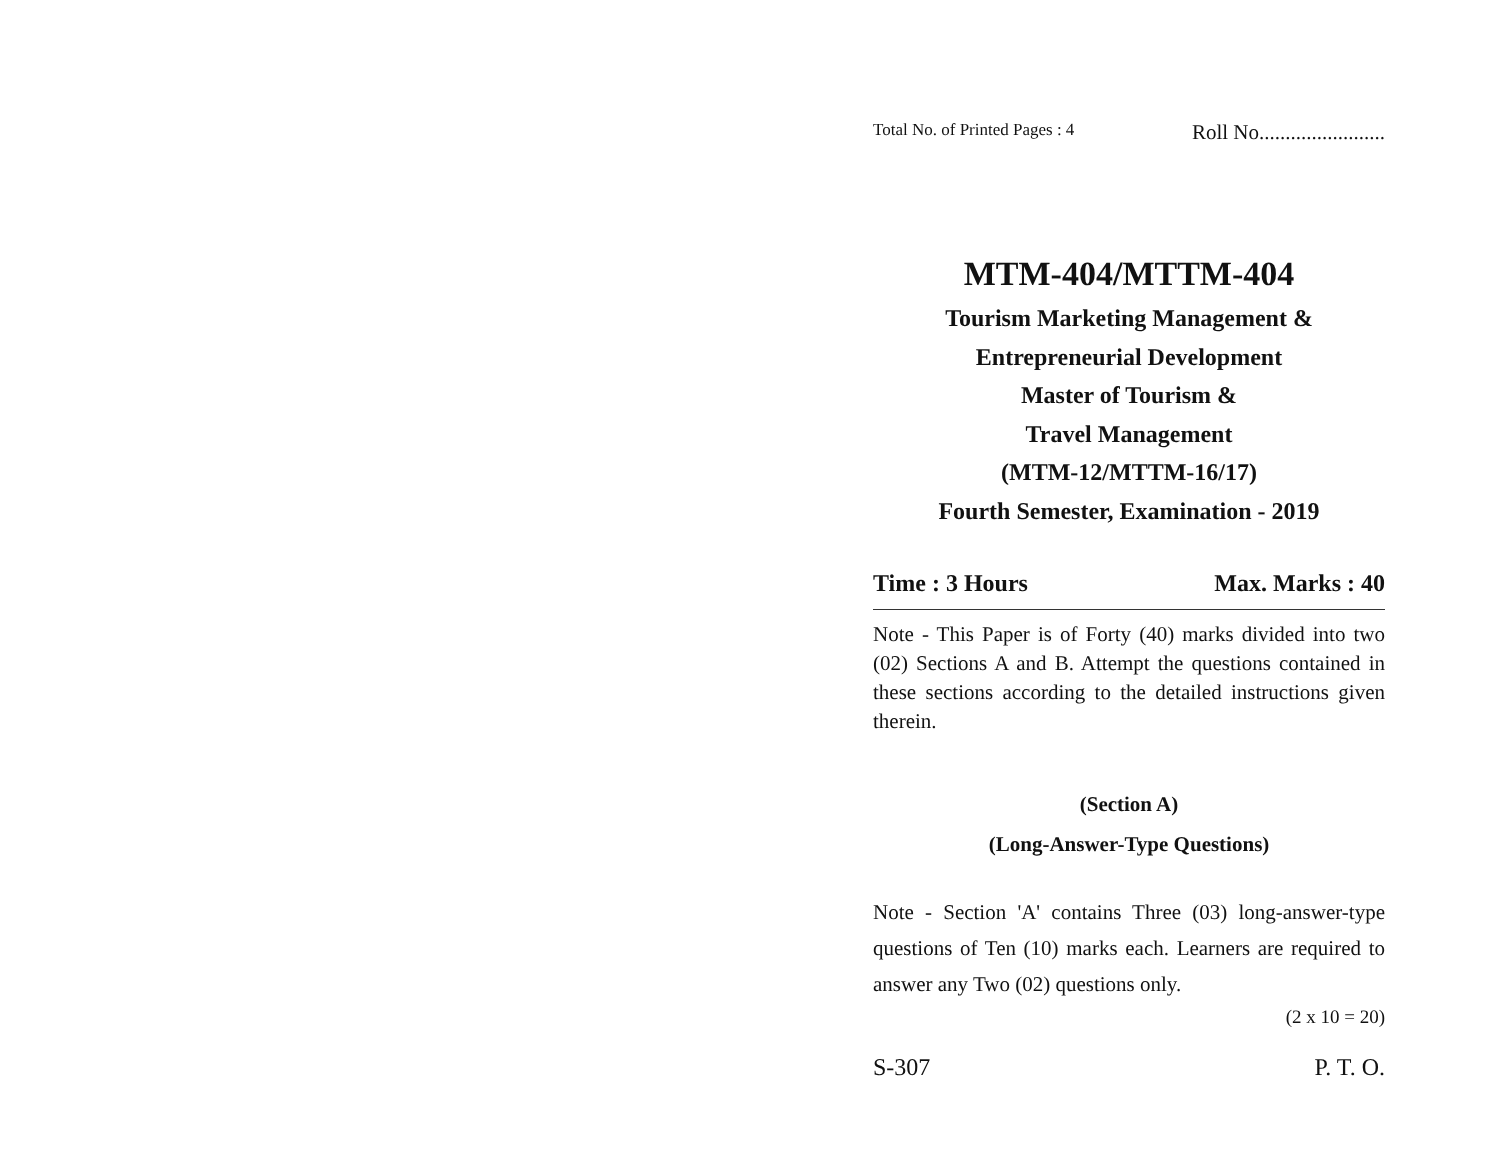Total No. of Printed Pages : 4 Roll No........................
MTM-404/MTTM-404
Tourism Marketing Management &
Entrepreneurial Development
Master of Tourism &
Travel Management
(MTM-12/MTTM-16/17)
Fourth Semester, Examination - 2019
Time : 3 Hours Max. Marks : 40
Note - This Paper is of Forty (40) marks divided into two (02) Sections A and B. Attempt the questions contained in these sections according to the detailed instructions given therein.
(Section A)
(Long-Answer-Type Questions)
Note - Section 'A' contains Three (03) long-answer-type questions of Ten (10) marks each. Learners are required to answer any Two (02) questions only.
(2 x 10 = 20)
S-307 P. T. O.